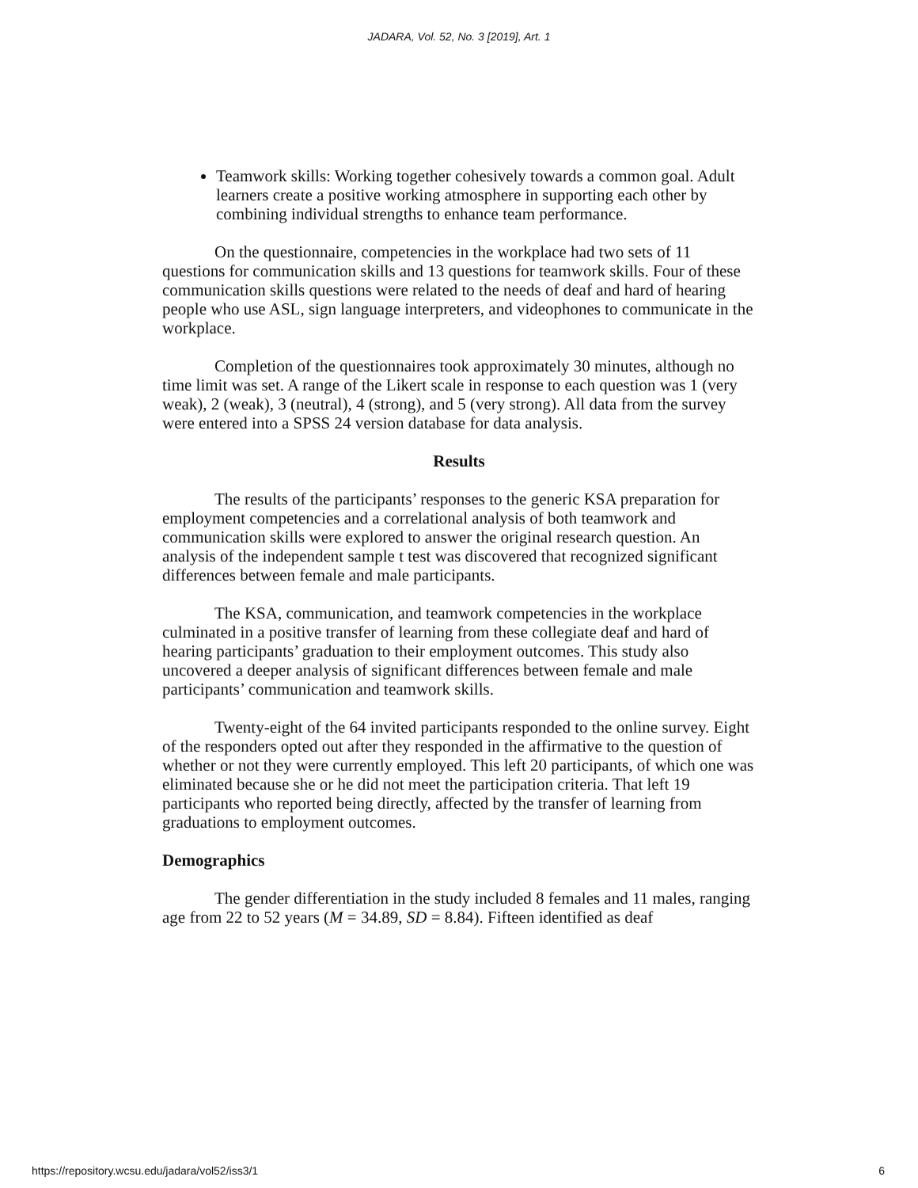JADARA, Vol. 52, No. 3 [2019], Art. 1
Teamwork skills: Working together cohesively towards a common goal. Adult learners create a positive working atmosphere in supporting each other by combining individual strengths to enhance team performance.
On the questionnaire, competencies in the workplace had two sets of 11 questions for communication skills and 13 questions for teamwork skills. Four of these communication skills questions were related to the needs of deaf and hard of hearing people who use ASL, sign language interpreters, and videophones to communicate in the workplace.
Completion of the questionnaires took approximately 30 minutes, although no time limit was set. A range of the Likert scale in response to each question was 1 (very weak), 2 (weak), 3 (neutral), 4 (strong), and 5 (very strong). All data from the survey were entered into a SPSS 24 version database for data analysis.
Results
The results of the participants’ responses to the generic KSA preparation for employment competencies and a correlational analysis of both teamwork and communication skills were explored to answer the original research question. An analysis of the independent sample t test was discovered that recognized significant differences between female and male participants.
The KSA, communication, and teamwork competencies in the workplace culminated in a positive transfer of learning from these collegiate deaf and hard of hearing participants’ graduation to their employment outcomes. This study also uncovered a deeper analysis of significant differences between female and male participants’ communication and teamwork skills.
Twenty-eight of the 64 invited participants responded to the online survey. Eight of the responders opted out after they responded in the affirmative to the question of whether or not they were currently employed. This left 20 participants, of which one was eliminated because she or he did not meet the participation criteria. That left 19 participants who reported being directly, affected by the transfer of learning from graduations to employment outcomes.
Demographics
The gender differentiation in the study included 8 females and 11 males, ranging age from 22 to 52 years (M = 34.89, SD = 8.84). Fifteen identified as deaf
https://repository.wcsu.edu/jadara/vol52/iss3/1 6